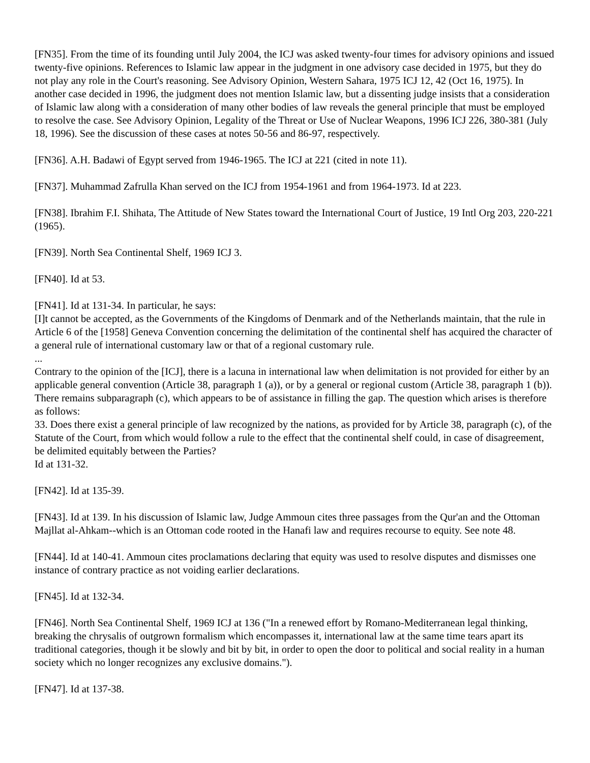[FN35]. From the time of its founding until July 2004, the ICJ was asked twenty-four times for advisory opinions and issued twenty-five opinions. References to Islamic law appear in the judgment in one advisory case decided in 1975, but they do not play any role in the Court's reasoning. See Advisory Opinion, Western Sahara, 1975 ICJ 12, 42 (Oct 16, 1975). In another case decided in 1996, the judgment does not mention Islamic law, but a dissenting judge insists that a consideration of Islamic law along with a consideration of many other bodies of law reveals the general principle that must be employed to resolve the case. See Advisory Opinion, Legality of the Threat or Use of Nuclear Weapons, 1996 ICJ 226, 380-381 (July 18, 1996). See the discussion of these cases at notes 50-56 and 86-97, respectively.
[FN36]. A.H. Badawi of Egypt served from 1946-1965. The ICJ at 221 (cited in note 11).
[FN37]. Muhammad Zafrulla Khan served on the ICJ from 1954-1961 and from 1964-1973. Id at 223.
[FN38]. Ibrahim F.I. Shihata, The Attitude of New States toward the International Court of Justice, 19 Intl Org 203, 220-221 (1965).
[FN39]. North Sea Continental Shelf, 1969 ICJ 3.
[FN40]. Id at 53.
[FN41]. Id at 131-34. In particular, he says:
[I]t cannot be accepted, as the Governments of the Kingdoms of Denmark and of the Netherlands maintain, that the rule in Article 6 of the [1958] Geneva Convention concerning the delimitation of the continental shelf has acquired the character of a general rule of international customary law or that of a regional customary rule.
...
Contrary to the opinion of the [ICJ], there is a lacuna in international law when delimitation is not provided for either by an applicable general convention (Article 38, paragraph 1 (a)), or by a general or regional custom (Article 38, paragraph 1 (b)). There remains subparagraph (c), which appears to be of assistance in filling the gap. The question which arises is therefore as follows:
33. Does there exist a general principle of law recognized by the nations, as provided for by Article 38, paragraph (c), of the Statute of the Court, from which would follow a rule to the effect that the continental shelf could, in case of disagreement, be delimited equitably between the Parties?
Id at 131-32.
[FN42]. Id at 135-39.
[FN43]. Id at 139. In his discussion of Islamic law, Judge Ammoun cites three passages from the Qur'an and the Ottoman Majllat al-Ahkam--which is an Ottoman code rooted in the Hanafi law and requires recourse to equity. See note 48.
[FN44]. Id at 140-41. Ammoun cites proclamations declaring that equity was used to resolve disputes and dismisses one instance of contrary practice as not voiding earlier declarations.
[FN45]. Id at 132-34.
[FN46]. North Sea Continental Shelf, 1969 ICJ at 136 ("In a renewed effort by Romano-Mediterranean legal thinking, breaking the chrysalis of outgrown formalism which encompasses it, international law at the same time tears apart its traditional categories, though it be slowly and bit by bit, in order to open the door to political and social reality in a human society which no longer recognizes any exclusive domains.").
[FN47]. Id at 137-38.